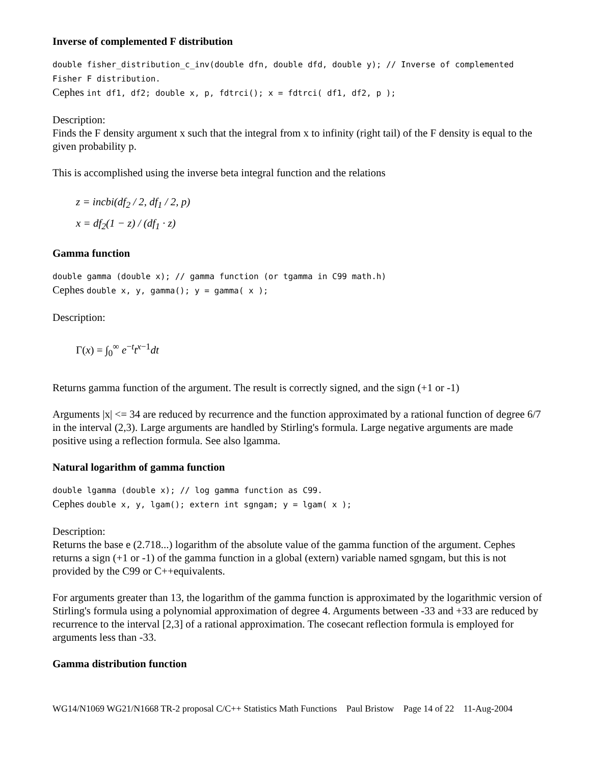Inverse of complemented F distribution
double fisher_distribution_c_inv(double dfn, double dfd, double y); // Inverse of complemented Fisher F distribution.
Cephes int df1, df2; double x, p, fdtrci(); x = fdtrci( df1, df2, p );
Description:
Finds the F density argument x such that the integral from x to infinity (right tail) of the F density is equal to the given probability p.
This is accomplished using the inverse beta integral function and the relations
z = incbi(df<sub>2</sub> / 2, df<sub>1</sub> / 2, p)
x = df<sub>2</sub>(1 − z) / (df<sub>1</sub> · z)
Gamma function
double gamma (double x); // gamma function (or tgamma in C99 math.h)
Cephes double x, y, gamma(); y = gamma( x );
Description:
Γ(x) = ∫<sub>0</sub><sup>∞</sup> e<sup>−t</sup>t<sup>x−1</sup>dt
Returns gamma function of the argument. The result is correctly signed, and the sign (+1 or -1)
Arguments |x| <= 34 are reduced by recurrence and the function approximated by a rational function of degree 6/7 in the interval (2,3). Large arguments are handled by Stirling's formula. Large negative arguments are made positive using a reflection formula. See also lgamma.
Natural logarithm of gamma function
double lgamma (double x); // log gamma function as C99.
Cephes double x, y, lgam(); extern int sgngam; y = lgam( x );
Description:
Returns the base e (2.718...) logarithm of the absolute value of the gamma function of the argument. Cephes returns a sign (+1 or -1) of the gamma function in a global (extern) variable named sgngam, but this is not provided by the C99 or C++equivalents.
For arguments greater than 13, the logarithm of the gamma function is approximated by the logarithmic version of Stirling's formula using a polynomial approximation of degree 4. Arguments between -33 and +33 are reduced by recurrence to the interval [2,3] of a rational approximation. The cosecant reflection formula is employed for arguments less than -33.
Gamma distribution function
WG14/N1069 WG21/N1668 TR-2 proposal C/C++ Statistics Math Functions Paul Bristow Page 14 of 22 11-Aug-2004